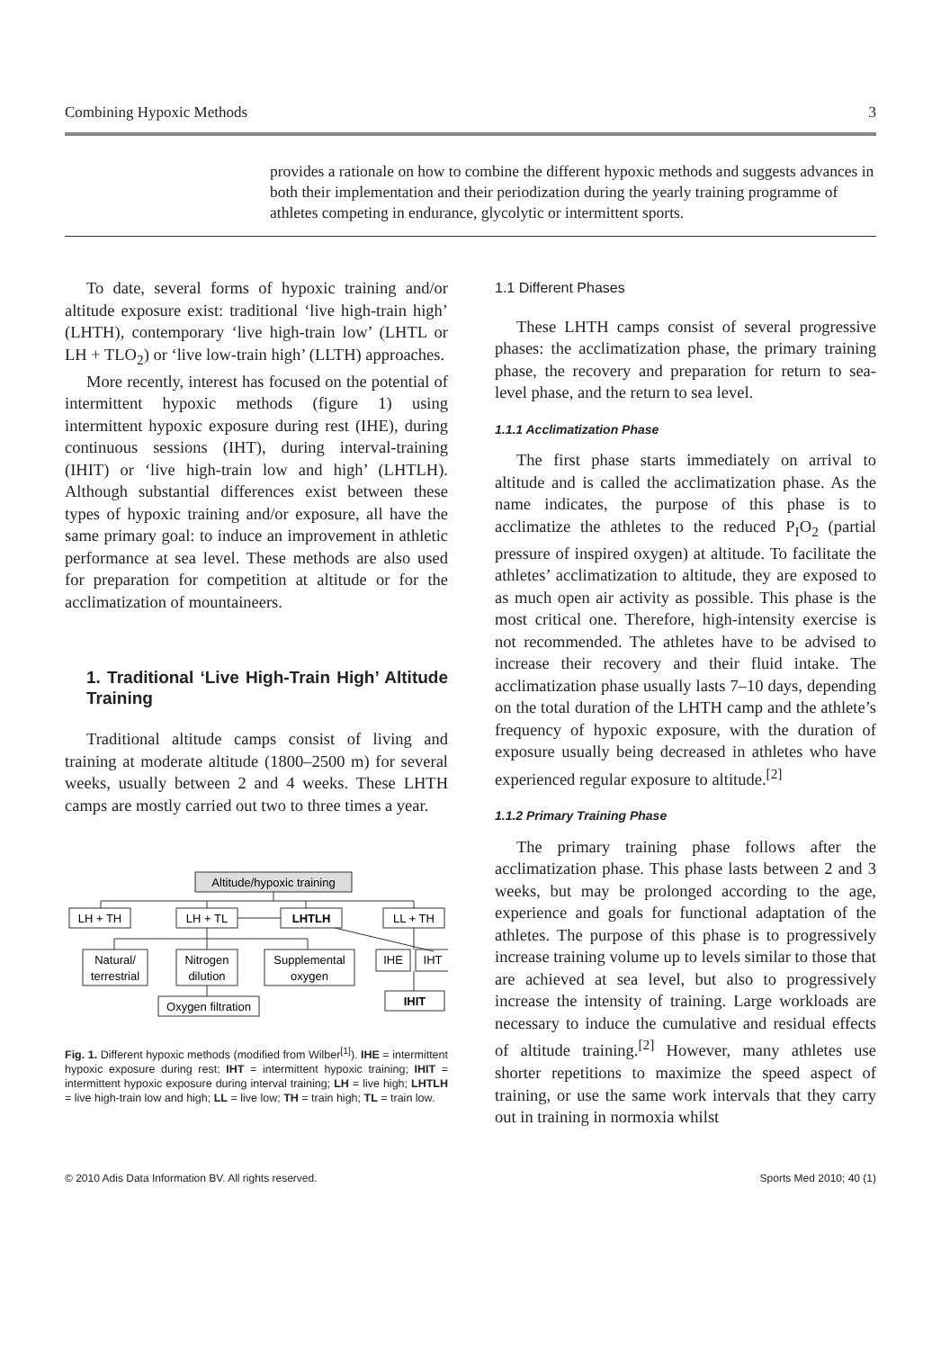Combining Hypoxic Methods 3
provides a rationale on how to combine the different hypoxic methods and suggests advances in both their implementation and their periodization during the yearly training programme of athletes competing in endurance, glycolytic or intermittent sports.
To date, several forms of hypoxic training and/or altitude exposure exist: traditional ‘live high-train high’ (LHTH), contemporary ‘live high-train low’ (LHTL or LH + TLO<sub>2</sub>) or ‘live low-train high’ (LLTH) approaches.
More recently, interest has focused on the potential of intermittent hypoxic methods (figure 1) using intermittent hypoxic exposure during rest (IHE), during continuous sessions (IHT), during interval-training (IHIT) or ‘live high-train low and high’ (LHTLH). Although substantial differences exist between these types of hypoxic training and/or exposure, all have the same primary goal: to induce an improvement in athletic performance at sea level. These methods are also used for preparation for competition at altitude or for the acclimatization of mountaineers.
1. Traditional ‘Live High-Train High’ Altitude Training
Traditional altitude camps consist of living and training at moderate altitude (1800–2500 m) for several weeks, usually between 2 and 4 weeks. These LHTH camps are mostly carried out two to three times a year.
Altitude/hypoxic training
LH + TH
LH + TL
LHTLH
LL + TH
Natural/
terrestrial
Nitrogen
dilution
Supplemental
oxygen
IHE
IHT
Oxygen filtration
IHIT
Fig. 1. Different hypoxic methods (modified from Wilber<sup>[1]</sup>). IHE = intermittent hypoxic exposure during rest; IHT = intermittent hypoxic training; IHIT = intermittent hypoxic exposure during interval training; LH = live high; LHTLH = live high-train low and high; LL = live low; TH = train high; TL = train low.
1.1 Different Phases
These LHTH camps consist of several progressive phases: the acclimatization phase, the primary training phase, the recovery and preparation for return to sea-level phase, and the return to sea level.
1.1.1 Acclimatization Phase
The first phase starts immediately on arrival to altitude and is called the acclimatization phase. As the name indicates, the purpose of this phase is to acclimatize the athletes to the reduced P<sub>I</sub>O<sub>2</sub> (partial pressure of inspired oxygen) at altitude. To facilitate the athletes’ acclimatization to altitude, they are exposed to as much open air activity as possible. This phase is the most critical one. Therefore, high-intensity exercise is not recommended. The athletes have to be advised to increase their recovery and their fluid intake. The acclimatization phase usually lasts 7–10 days, depending on the total duration of the LHTH camp and the athlete’s frequency of hypoxic exposure, with the duration of exposure usually being decreased in athletes who have experienced regular exposure to altitude.<sup>[2]</sup>
1.1.2 Primary Training Phase
The primary training phase follows after the acclimatization phase. This phase lasts between 2 and 3 weeks, but may be prolonged according to the age, experience and goals for functional adaptation of the athletes. The purpose of this phase is to progressively increase training volume up to levels similar to those that are achieved at sea level, but also to progressively increase the intensity of training. Large workloads are necessary to induce the cumulative and residual effects of altitude training.<sup>[2]</sup> However, many athletes use shorter repetitions to maximize the speed aspect of training, or use the same work intervals that they carry out in training in normoxia whilst
© 2010 Adis Data Information BV. All rights reserved. Sports Med 2010; 40 (1)